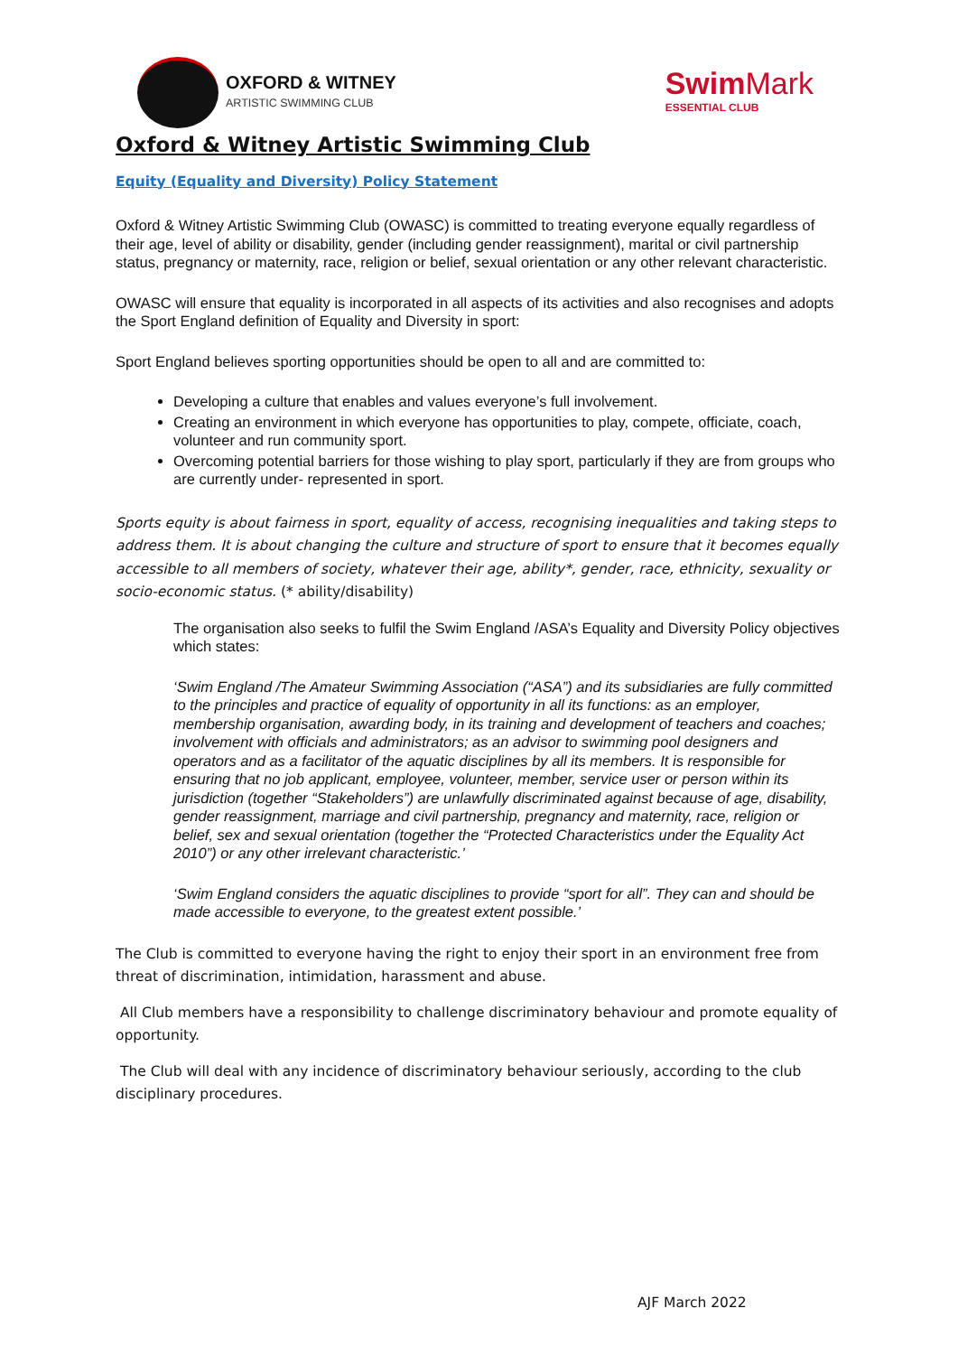OXFORD & WITNEY
ARTISTIC SWIMMING CLUB
SwimMark
ESSENTIAL CLUB
Oxford & Witney Artistic Swimming Club
Equity (Equality and Diversity) Policy Statement
Oxford & Witney Artistic Swimming Club (OWASC) is committed to treating everyone equally regardless of their age, level of ability or disability, gender (including gender reassignment), marital or civil partnership status, pregnancy or maternity, race, religion or belief, sexual orientation or any other relevant characteristic.
OWASC will ensure that equality is incorporated in all aspects of its activities and also recognises and adopts the Sport England definition of Equality and Diversity in sport:
Sport England believes sporting opportunities should be open to all and are committed to:
Developing a culture that enables and values everyone’s full involvement.
Creating an environment in which everyone has opportunities to play, compete, officiate, coach, volunteer and run community sport.
Overcoming potential barriers for those wishing to play sport, particularly if they are from groups who are currently under- represented in sport.
Sports equity is about fairness in sport, equality of access, recognising inequalities and taking steps to address them. It is about changing the culture and structure of sport to ensure that it becomes equally accessible to all members of society, whatever their age, ability*, gender, race, ethnicity, sexuality or socio-economic status. (* ability/disability)
The organisation also seeks to fulfil the Swim England /ASA’s Equality and Diversity Policy objectives which states:
‘Swim England /The Amateur Swimming Association (“ASA”) and its subsidiaries are fully committed to the principles and practice of equality of opportunity in all its functions: as an employer, membership organisation, awarding body, in its training and development of teachers and coaches; involvement with officials and administrators; as an advisor to swimming pool designers and operators and as a facilitator of the aquatic disciplines by all its members. It is responsible for ensuring that no job applicant, employee, volunteer, member, service user or person within its jurisdiction (together “Stakeholders”) are unlawfully discriminated against because of age, disability, gender reassignment, marriage and civil partnership, pregnancy and maternity, race, religion or belief, sex and sexual orientation (together the “Protected Characteristics under the Equality Act 2010”) or any other irrelevant characteristic.’
‘Swim England considers the aquatic disciplines to provide “sport for all”. They can and should be made accessible to everyone, to the greatest extent possible.’
The Club is committed to everyone having the right to enjoy their sport in an environment free from threat of discrimination, intimidation, harassment and abuse.
All Club members have a responsibility to challenge discriminatory behaviour and promote equality of opportunity.
The Club will deal with any incidence of discriminatory behaviour seriously, according to the club disciplinary procedures.
AJF March 2022